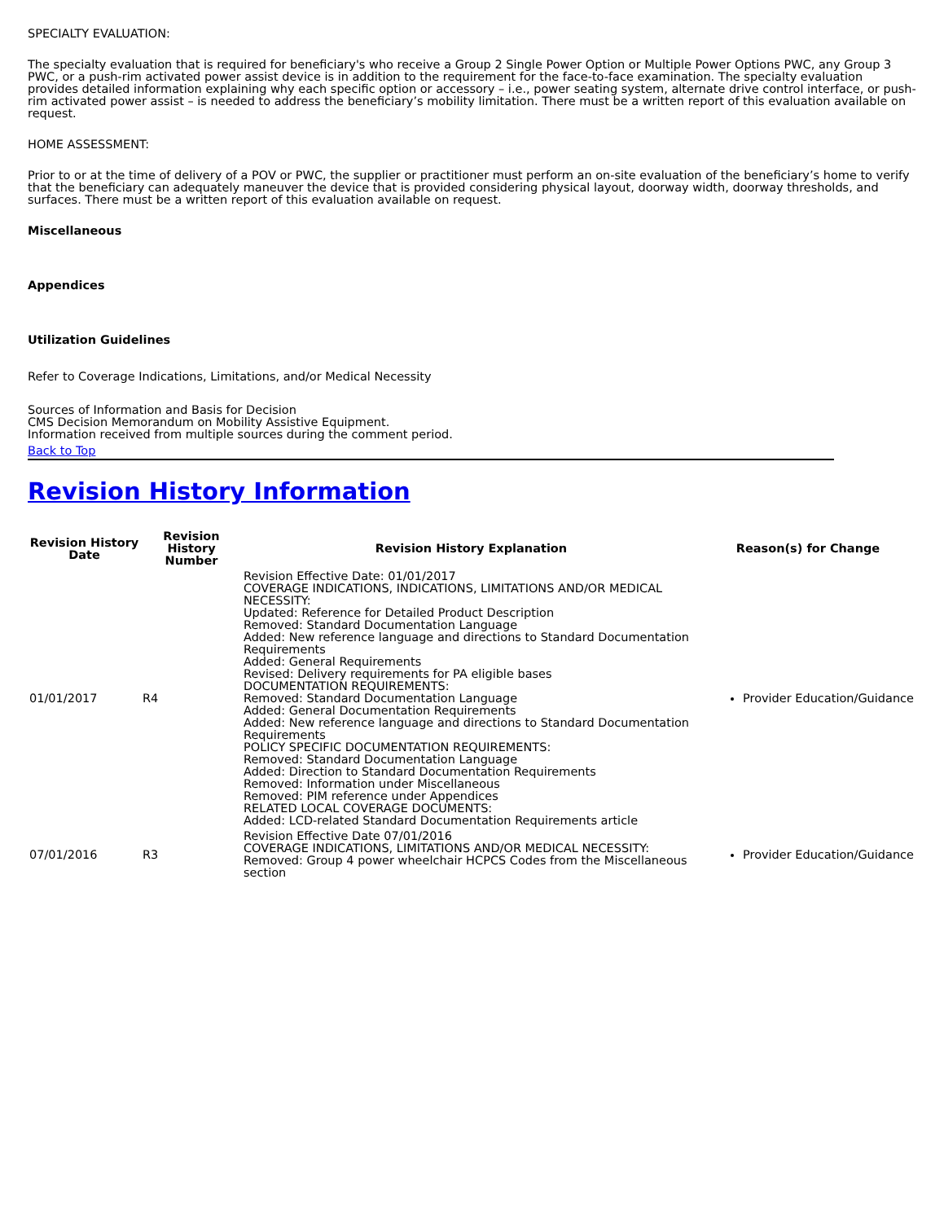SPECIALTY EVALUATION:
The specialty evaluation that is required for beneficiary's who receive a Group 2 Single Power Option or Multiple Power Options PWC, any Group 3 PWC, or a push-rim activated power assist device is in addition to the requirement for the face-to-face examination. The specialty evaluation provides detailed information explaining why each specific option or accessory – i.e., power seating system, alternate drive control interface, or push-rim activated power assist – is needed to address the beneficiary’s mobility limitation. There must be a written report of this evaluation available on request.
HOME ASSESSMENT:
Prior to or at the time of delivery of a POV or PWC, the supplier or practitioner must perform an on-site evaluation of the beneficiary’s home to verify that the beneficiary can adequately maneuver the device that is provided considering physical layout, doorway width, doorway thresholds, and surfaces. There must be a written report of this evaluation available on request.
Miscellaneous
Appendices
Utilization Guidelines
Refer to Coverage Indications, Limitations, and/or Medical Necessity
Sources of Information and Basis for Decision
CMS Decision Memorandum on Mobility Assistive Equipment.
Information received from multiple sources during the comment period.
Back to Top
Revision History Information
| Revision History Date | Revision History Number | Revision History Explanation | Reason(s) for Change |
| --- | --- | --- | --- |
| 01/01/2017 | R4 | Revision Effective Date: 01/01/2017 COVERAGE INDICATIONS, INDICATIONS, LIMITATIONS AND/OR MEDICAL NECESSITY: Updated: Reference for Detailed Product Description Removed: Standard Documentation Language Added: New reference language and directions to Standard Documentation Requirements Added: General Requirements Revised: Delivery requirements for PA eligible bases DOCUMENTATION REQUIREMENTS: Removed: Standard Documentation Language Added: General Documentation Requirements Added: New reference language and directions to Standard Documentation Requirements POLICY SPECIFIC DOCUMENTATION REQUIREMENTS: Removed: Standard Documentation Language Added: Direction to Standard Documentation Requirements Removed: Information under Miscellaneous Removed: PIM reference under Appendices RELATED LOCAL COVERAGE DOCUMENTS: Added: LCD-related Standard Documentation Requirements article | Provider Education/Guidance |
| 07/01/2016 | R3 | Revision Effective Date 07/01/2016 COVERAGE INDICATIONS, LIMITATIONS AND/OR MEDICAL NECESSITY: Removed: Group 4 power wheelchair HCPCS Codes from the Miscellaneous section | Provider Education/Guidance |